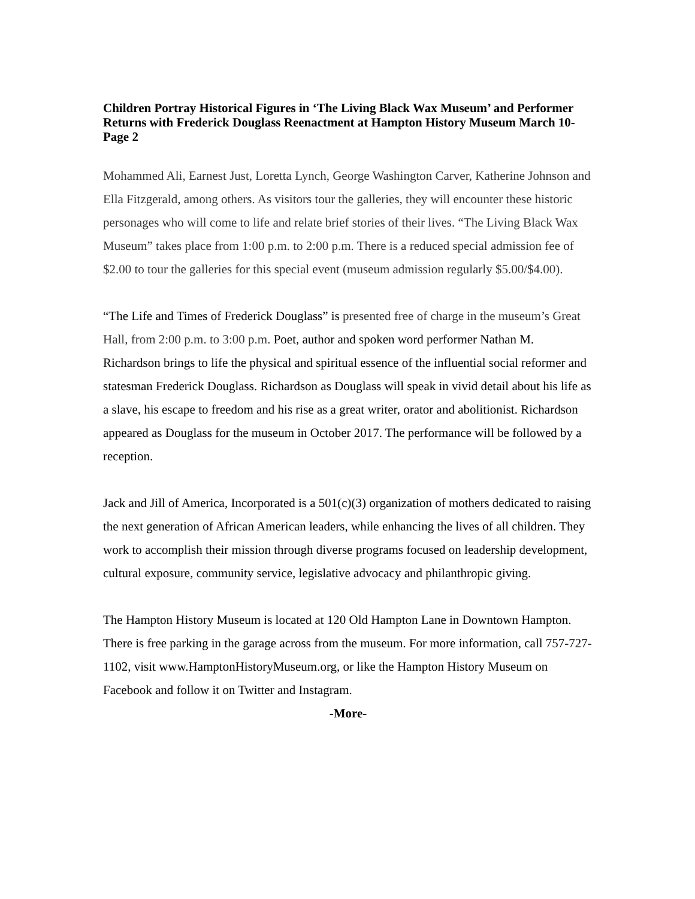Children Portray Historical Figures in ‘The Living Black Wax Museum’ and Performer Returns with Frederick Douglass Reenactment at Hampton History Museum March 10- Page 2
Mohammed Ali, Earnest Just, Loretta Lynch, George Washington Carver, Katherine Johnson and Ella Fitzgerald, among others. As visitors tour the galleries, they will encounter these historic personages who will come to life and relate brief stories of their lives. “The Living Black Wax Museum” takes place from 1:00 p.m. to 2:00 p.m. There is a reduced special admission fee of $2.00 to tour the galleries for this special event (museum admission regularly $5.00/$4.00).
“The Life and Times of Frederick Douglass” is presented free of charge in the museum’s Great Hall, from 2:00 p.m. to 3:00 p.m. Poet, author and spoken word performer Nathan M. Richardson brings to life the physical and spiritual essence of the influential social reformer and statesman Frederick Douglass. Richardson as Douglass will speak in vivid detail about his life as a slave, his escape to freedom and his rise as a great writer, orator and abolitionist. Richardson appeared as Douglass for the museum in October 2017. The performance will be followed by a reception.
Jack and Jill of America, Incorporated is a 501(c)(3) organization of mothers dedicated to raising the next generation of African American leaders, while enhancing the lives of all children. They work to accomplish their mission through diverse programs focused on leadership development, cultural exposure, community service, legislative advocacy and philanthropic giving.
The Hampton History Museum is located at 120 Old Hampton Lane in Downtown Hampton. There is free parking in the garage across from the museum. For more information, call 757-727-1102, visit www.HamptonHistoryMuseum.org, or like the Hampton History Museum on Facebook and follow it on Twitter and Instagram.
-More-